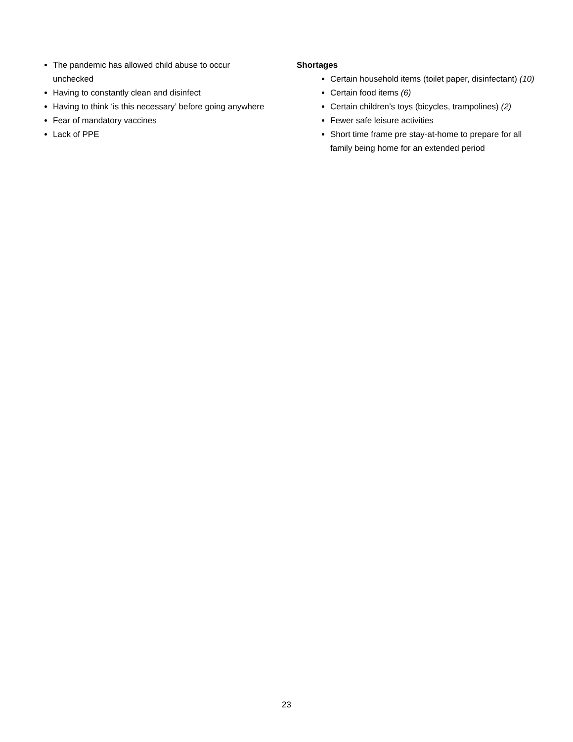The pandemic has allowed child abuse to occur unchecked
Having to constantly clean and disinfect
Having to think ‘is this necessary’ before going anywhere
Fear of mandatory vaccines
Lack of PPE
Shortages
Certain household items (toilet paper, disinfectant) (10)
Certain food items (6)
Certain children’s toys (bicycles, trampolines) (2)
Fewer safe leisure activities
Short time frame pre stay-at-home to prepare for all family being home for an extended period
23